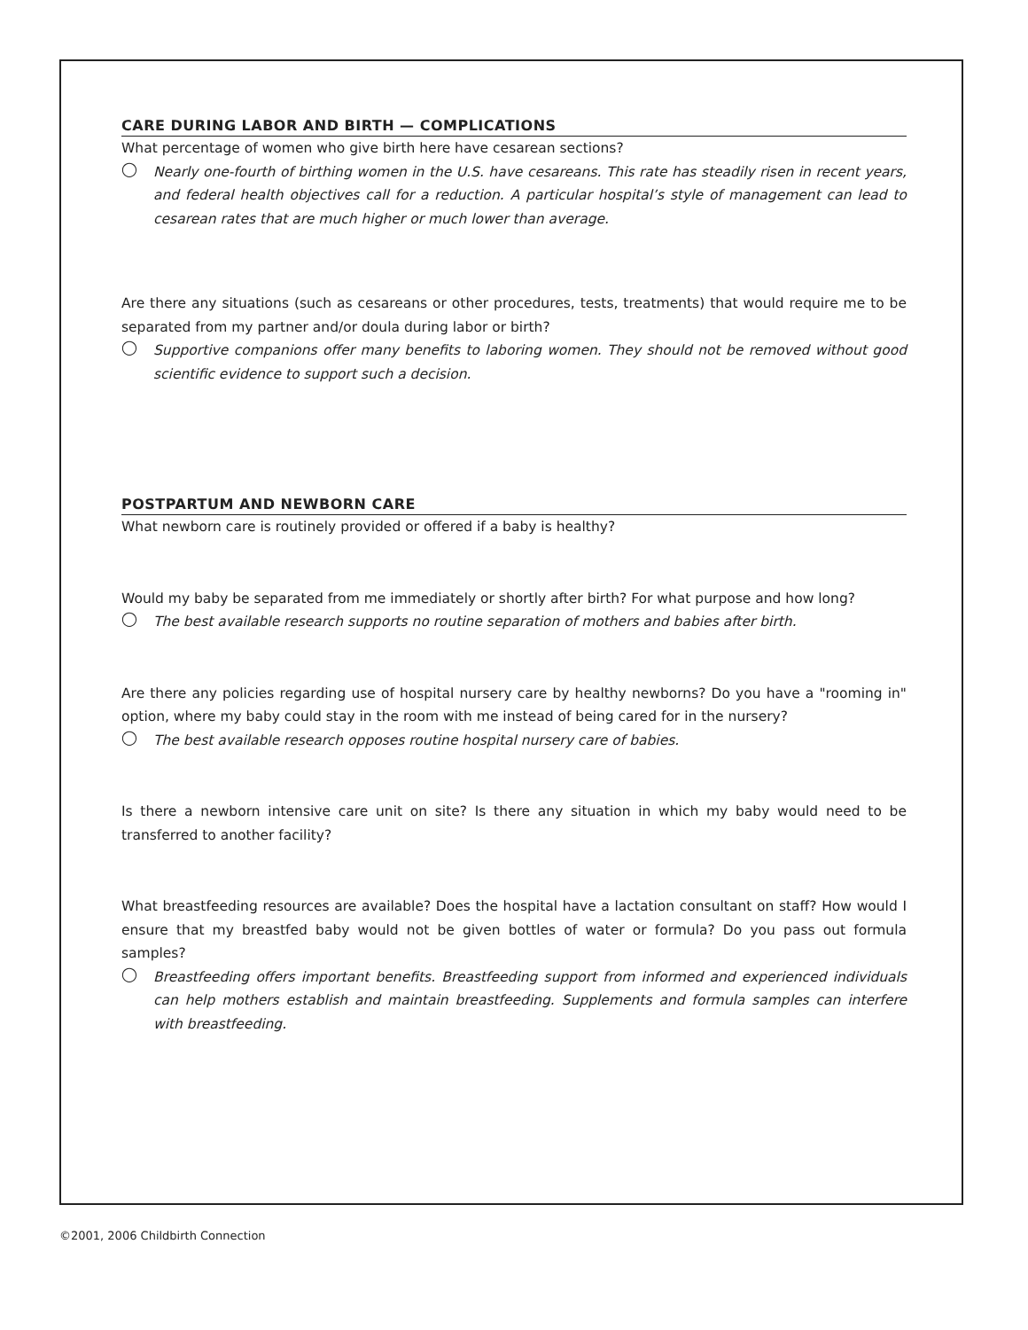CARE DURING LABOR AND BIRTH — COMPLICATIONS
What percentage of women who give birth here have cesarean sections?
◯
Nearly one-fourth of birthing women in the U.S. have cesareans. This rate has steadily risen in recent years, and federal health objectives call for a reduction. A particular hospital’s style of management can lead to cesarean rates that are much higher or much lower than average.
Are there any situations (such as cesareans or other procedures, tests, treatments) that would require me to be separated from my partner and/or doula during labor or birth?
◯
Supportive companions offer many benefits to laboring women. They should not be removed without good scientific evidence to support such a decision.
POSTPARTUM AND NEWBORN CARE
What newborn care is routinely provided or offered if a baby is healthy?
Would my baby be separated from me immediately or shortly after birth? For what purpose and how long?
◯
The best available research supports no routine separation of mothers and babies after birth.
Are there any policies regarding use of hospital nursery care by healthy newborns? Do you have a "rooming in" option, where my baby could stay in the room with me instead of being cared for in the nursery?
◯
The best available research opposes routine hospital nursery care of babies.
Is there a newborn intensive care unit on site? Is there any situation in which my baby would need to be transferred to another facility?
What breastfeeding resources are available? Does the hospital have a lactation consultant on staff? How would I ensure that my breastfed baby would not be given bottles of water or formula? Do you pass out formula samples?
◯
Breastfeeding offers important benefits. Breastfeeding support from informed and experienced individuals can help mothers establish and maintain breastfeeding. Supplements and formula samples can interfere with breastfeeding.
©2001, 2006 Childbirth Connection